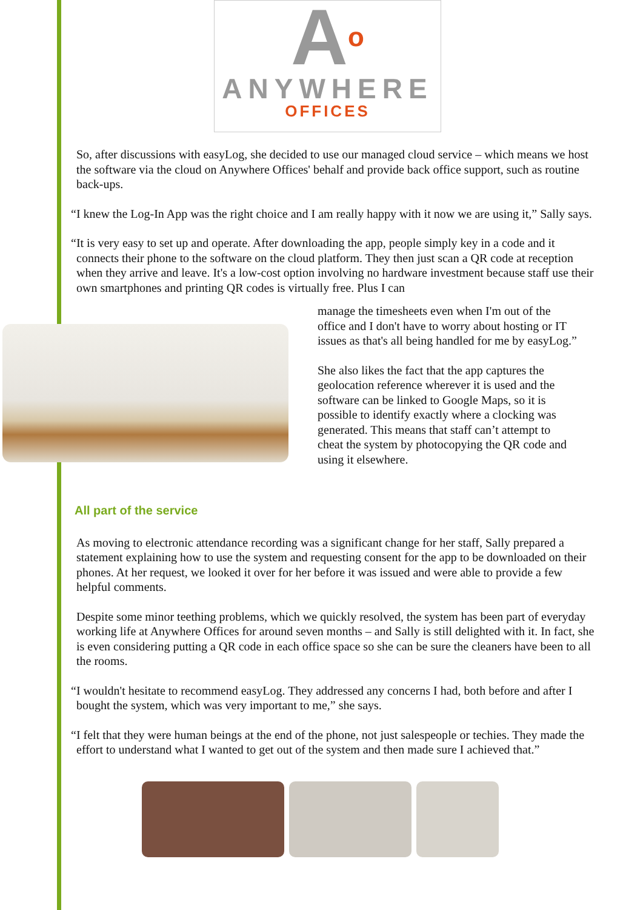Ao
ANYWHERE
OFFICES
So, after discussions with easyLog, she decided to use our managed cloud service – which means we host the software via the cloud on Anywhere Offices' behalf and provide back office support, such as routine back-ups.
“I knew the Log-In App was the right choice and I am really happy with it now we are using it,” Sally says.
“It is very easy to set up and operate. After downloading the app, people simply key in a code and it connects their phone to the software on the cloud platform. They then just scan a QR code at reception when they arrive and leave. It's a low-cost option involving no hardware investment because staff use their own smartphones and printing QR codes is virtually free. Plus I can
manage the timesheets even when I'm out of the office and I don't have to worry about hosting or IT issues as that's all being handled for me by easyLog.”
She also likes the fact that the app captures the geolocation reference wherever it is used and the software can be linked to Google Maps, so it is possible to identify exactly where a clocking was generated. This means that staff can’t attempt to cheat the system by photocopying the QR code and using it elsewhere.
All part of the service
As moving to electronic attendance recording was a significant change for her staff, Sally prepared a statement explaining how to use the system and requesting consent for the app to be downloaded on their phones. At her request, we looked it over for her before it was issued and were able to provide a few helpful comments.
Despite some minor teething problems, which we quickly resolved, the system has been part of everyday working life at Anywhere Offices for around seven months – and Sally is still delighted with it. In fact, she is even considering putting a QR code in each office space so she can be sure the cleaners have been to all the rooms.
“I wouldn't hesitate to recommend easyLog. They addressed any concerns I had, both before and after I bought the system, which was very important to me,” she says.
“I felt that they were human beings at the end of the phone, not just salespeople or techies. They made the effort to understand what I wanted to get out of the system and then made sure I achieved that.”